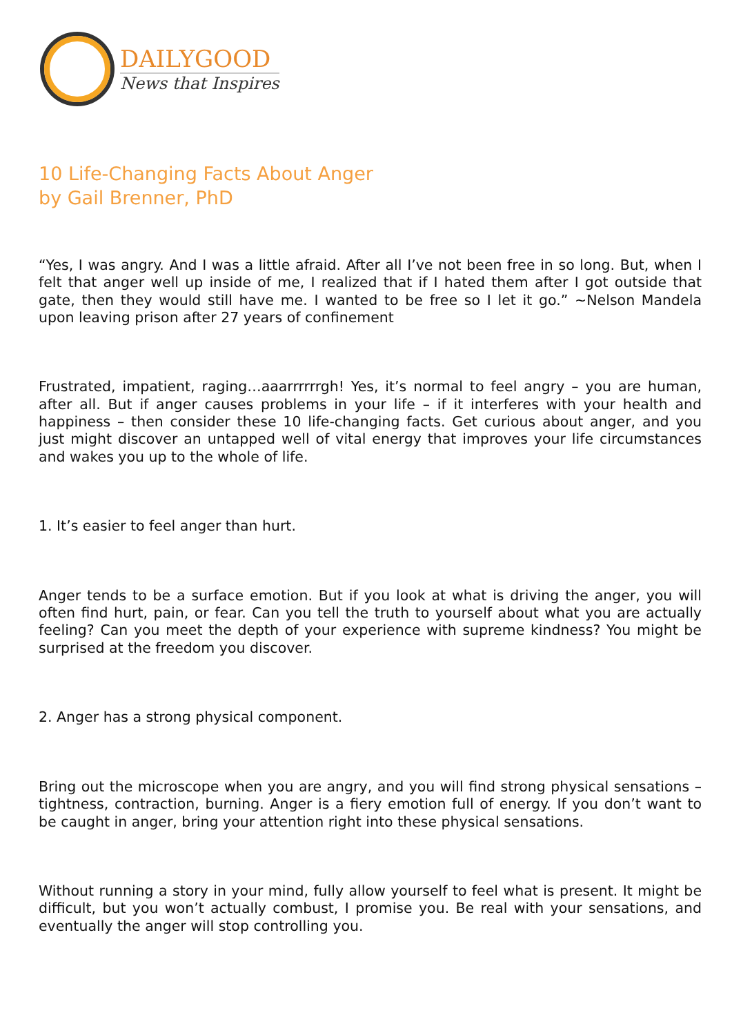DAILYGOOD
News that Inspires
10 Life-Changing Facts About Anger
by Gail Brenner, PhD
“Yes, I was angry. And I was a little afraid. After all I’ve not been free in so long. But, when I felt that anger well up inside of me, I realized that if I hated them after I got outside that gate, then they would still have me. I wanted to be free so I let it go.” ~Nelson Mandela upon leaving prison after 27 years of confinement
Frustrated, impatient, raging…aaarrrrrrgh! Yes, it’s normal to feel angry – you are human, after all. But if anger causes problems in your life – if it interferes with your health and happiness – then consider these 10 life-changing facts. Get curious about anger, and you just might discover an untapped well of vital energy that improves your life circumstances and wakes you up to the whole of life.
1. It’s easier to feel anger than hurt.
Anger tends to be a surface emotion. But if you look at what is driving the anger, you will often find hurt, pain, or fear. Can you tell the truth to yourself about what you are actually feeling? Can you meet the depth of your experience with supreme kindness? You might be surprised at the freedom you discover.
2. Anger has a strong physical component.
Bring out the microscope when you are angry, and you will find strong physical sensations – tightness, contraction, burning. Anger is a fiery emotion full of energy. If you don’t want to be caught in anger, bring your attention right into these physical sensations.
Without running a story in your mind, fully allow yourself to feel what is present. It might be difficult, but you won’t actually combust, I promise you. Be real with your sensations, and eventually the anger will stop controlling you.